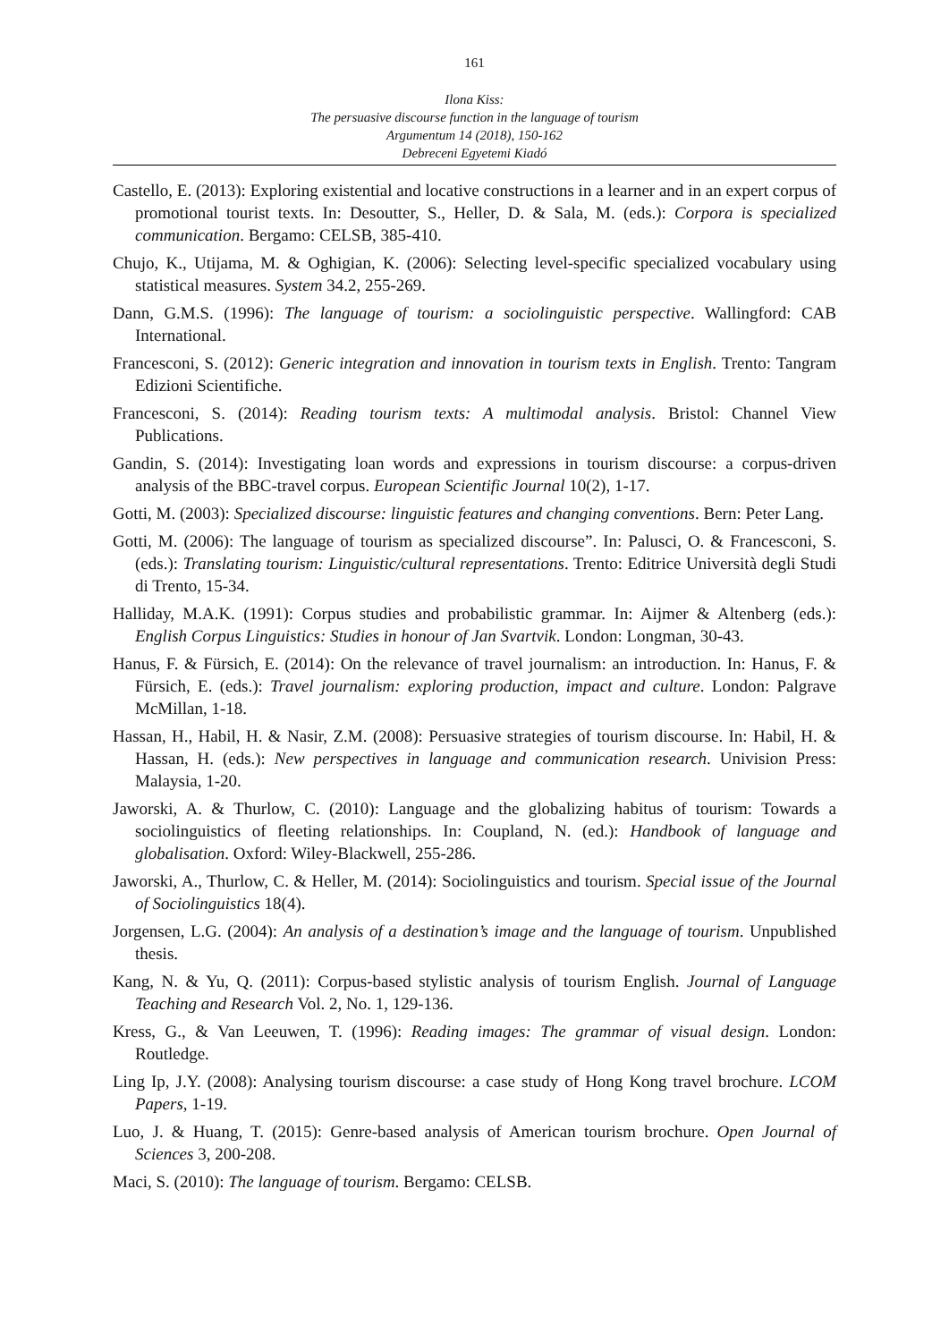161
Ilona Kiss:
The persuasive discourse function in the language of tourism
Argumentum 14 (2018), 150-162
Debreceni Egyetemi Kiadó
Castello, E. (2013): Exploring existential and locative constructions in a learner and in an expert corpus of promotional tourist texts. In: Desoutter, S., Heller, D. & Sala, M. (eds.): Corpora is specialized communication. Bergamo: CELSB, 385-410.
Chujo, K., Utijama, M. & Oghigian, K. (2006): Selecting level-specific specialized vocabulary using statistical measures. System 34.2, 255-269.
Dann, G.M.S. (1996): The language of tourism: a sociolinguistic perspective. Wallingford: CAB International.
Francesconi, S. (2012): Generic integration and innovation in tourism texts in English. Trento: Tangram Edizioni Scientifiche.
Francesconi, S. (2014): Reading tourism texts: A multimodal analysis. Bristol: Channel View Publications.
Gandin, S. (2014): Investigating loan words and expressions in tourism discourse: a corpus-driven analysis of the BBC-travel corpus. European Scientific Journal 10(2), 1-17.
Gotti, M. (2003): Specialized discourse: linguistic features and changing conventions. Bern: Peter Lang.
Gotti, M. (2006): The language of tourism as specialized discourse”. In: Palusci, O. & Francesconi, S. (eds.): Translating tourism: Linguistic/cultural representations. Trento: Editrice Università degli Studi di Trento, 15-34.
Halliday, M.A.K. (1991): Corpus studies and probabilistic grammar. In: Aijmer & Altenberg (eds.): English Corpus Linguistics: Studies in honour of Jan Svartvik. London: Longman, 30-43.
Hanus, F. & Fürsich, E. (2014): On the relevance of travel journalism: an introduction. In: Hanus, F. & Fürsich, E. (eds.): Travel journalism: exploring production, impact and culture. London: Palgrave McMillan, 1-18.
Hassan, H., Habil, H. & Nasir, Z.M. (2008): Persuasive strategies of tourism discourse. In: Habil, H. & Hassan, H. (eds.): New perspectives in language and communication research. Univision Press: Malaysia, 1-20.
Jaworski, A. & Thurlow, C. (2010): Language and the globalizing habitus of tourism: Towards a sociolinguistics of fleeting relationships. In: Coupland, N. (ed.): Handbook of language and globalisation. Oxford: Wiley-Blackwell, 255-286.
Jaworski, A., Thurlow, C. & Heller, M. (2014): Sociolinguistics and tourism. Special issue of the Journal of Sociolinguistics 18(4).
Jorgensen, L.G. (2004): An analysis of a destination’s image and the language of tourism. Unpublished thesis.
Kang, N. & Yu, Q. (2011): Corpus-based stylistic analysis of tourism English. Journal of Language Teaching and Research Vol. 2, No. 1, 129-136.
Kress, G., & Van Leeuwen, T. (1996): Reading images: The grammar of visual design. London: Routledge.
Ling Ip, J.Y. (2008): Analysing tourism discourse: a case study of Hong Kong travel brochure. LCOM Papers, 1-19.
Luo, J. & Huang, T. (2015): Genre-based analysis of American tourism brochure. Open Journal of Sciences 3, 200-208.
Maci, S. (2010): The language of tourism. Bergamo: CELSB.